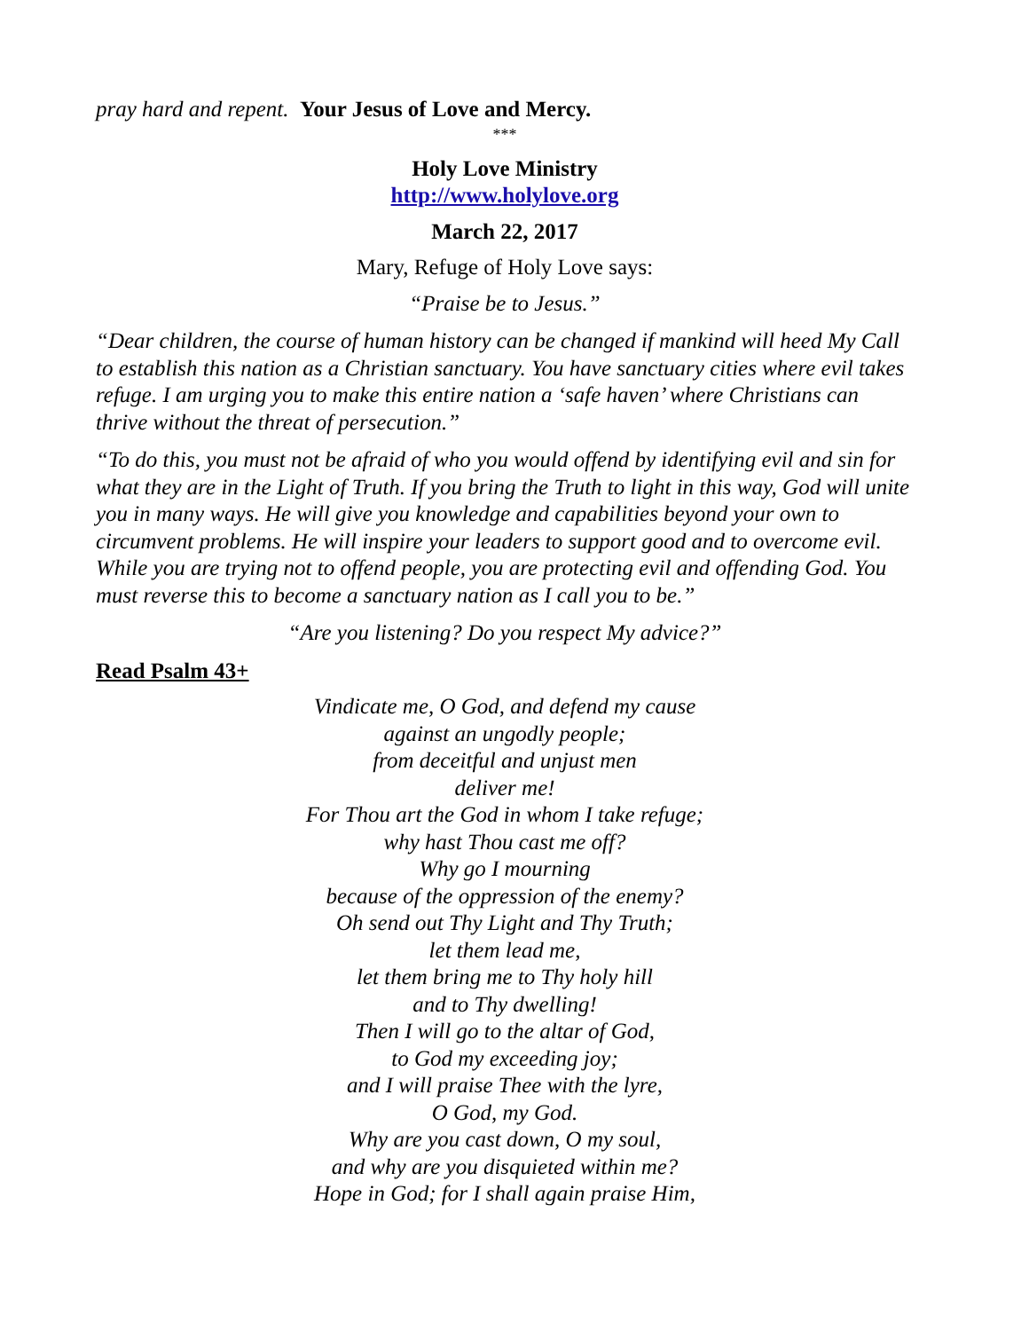pray hard and repent. Your Jesus of Love and Mercy.
***
Holy Love Ministry
http://www.holylove.org
March 22, 2017
Mary, Refuge of Holy Love says:
“Praise be to Jesus.”
“Dear children, the course of human history can be changed if mankind will heed My Call to establish this nation as a Christian sanctuary. You have sanctuary cities where evil takes refuge. I am urging you to make this entire nation a ‘safe haven’ where Christians can thrive without the threat of persecution.”
“To do this, you must not be afraid of who you would offend by identifying evil and sin for what they are in the Light of Truth. If you bring the Truth to light in this way, God will unite you in many ways. He will give you knowledge and capabilities beyond your own to circumvent problems. He will inspire your leaders to support good and to overcome evil. While you are trying not to offend people, you are protecting evil and offending God. You must reverse this to become a sanctuary nation as I call you to be.”
“Are you listening? Do you respect My advice?”
Read Psalm 43+
Vindicate me, O God, and defend my cause
against an ungodly people;
from deceitful and unjust men
deliver me!
For Thou art the God in whom I take refuge;
why hast Thou cast me off?
Why go I mourning
because of the oppression of the enemy?
Oh send out Thy Light and Thy Truth;
let them lead me,
let them bring me to Thy holy hill
and to Thy dwelling!
Then I will go to the altar of God,
to God my exceeding joy;
and I will praise Thee with the lyre,
O God, my God.
Why are you cast down, O my soul,
and why are you disquieted within me?
Hope in God; for I shall again praise Him,